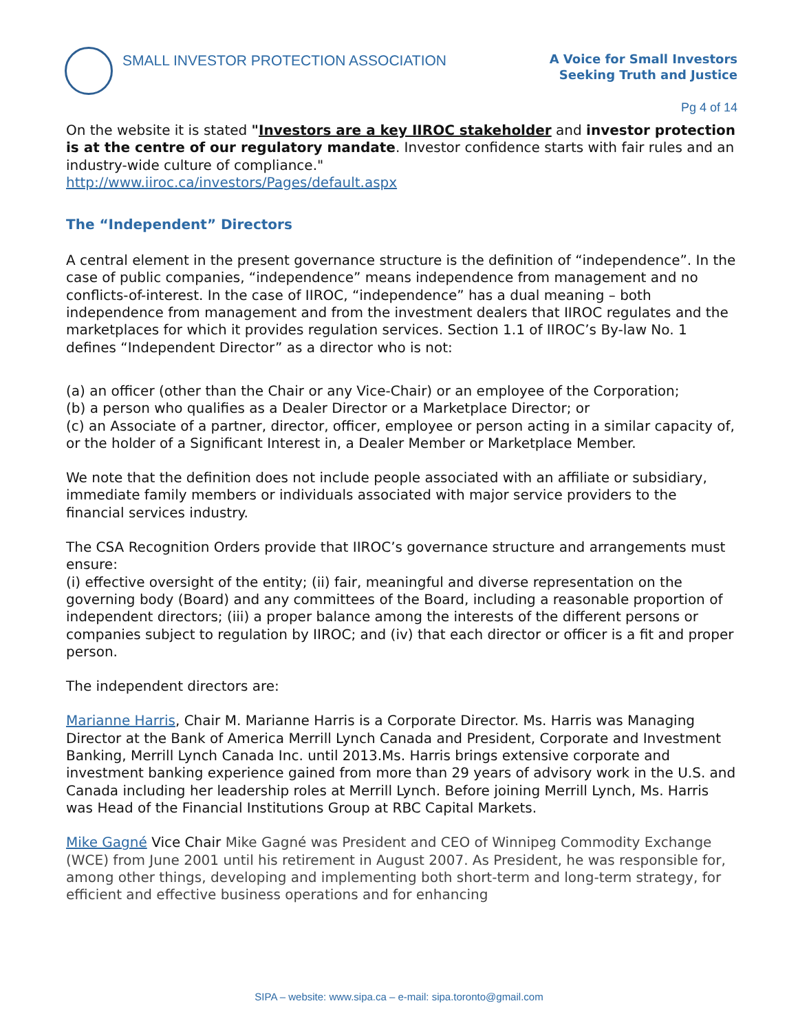SMALL INVESTOR PROTECTION ASSOCIATION
A Voice for Small Investors
Seeking Truth and Justice
Pg 4 of 14
On the website it is stated "Investors are a key IIROC stakeholder and investor protection is at the centre of our regulatory mandate. Investor confidence starts with fair rules and an industry-wide culture of compliance."
http://www.iiroc.ca/investors/Pages/default.aspx
The “Independent” Directors
A central element in the present governance structure is the definition of “independence”. In the case of public companies, “independence” means independence from management and no conflicts-of-interest. In the case of IIROC, “independence” has a dual meaning – both independence from management and from the investment dealers that IIROC regulates and the marketplaces for which it provides regulation services. Section 1.1 of IIROC’s By-law No. 1 defines “Independent Director” as a director who is not:
(a) an officer (other than the Chair or any Vice-Chair) or an employee of the Corporation;
(b) a person who qualifies as a Dealer Director or a Marketplace Director; or
(c) an Associate of a partner, director, officer, employee or person acting in a similar capacity of, or the holder of a Significant Interest in, a Dealer Member or Marketplace Member.
We note that the definition does not include people associated with an affiliate or subsidiary, immediate family members or individuals associated with major service providers to the financial services industry.
The CSA Recognition Orders provide that IIROC’s governance structure and arrangements must ensure:
(i) effective oversight of the entity; (ii) fair, meaningful and diverse representation on the governing body (Board) and any committees of the Board, including a reasonable proportion of independent directors; (iii) a proper balance among the interests of the different persons or companies subject to regulation by IIROC; and (iv) that each director or officer is a fit and proper person.
The independent directors are:
Marianne Harris, Chair M. Marianne Harris is a Corporate Director. Ms. Harris was Managing Director at the Bank of America Merrill Lynch Canada and President, Corporate and Investment Banking, Merrill Lynch Canada Inc. until 2013.Ms. Harris brings extensive corporate and investment banking experience gained from more than 29 years of advisory work in the U.S. and Canada including her leadership roles at Merrill Lynch. Before joining Merrill Lynch, Ms. Harris was Head of the Financial Institutions Group at RBC Capital Markets.
Mike Gagné Vice Chair Mike Gagné was President and CEO of Winnipeg Commodity Exchange (WCE) from June 2001 until his retirement in August 2007. As President, he was responsible for, among other things, developing and implementing both short-term and long-term strategy, for efficient and effective business operations and for enhancing
SIPA – website: www.sipa.ca – e-mail: sipa.toronto@gmail.com